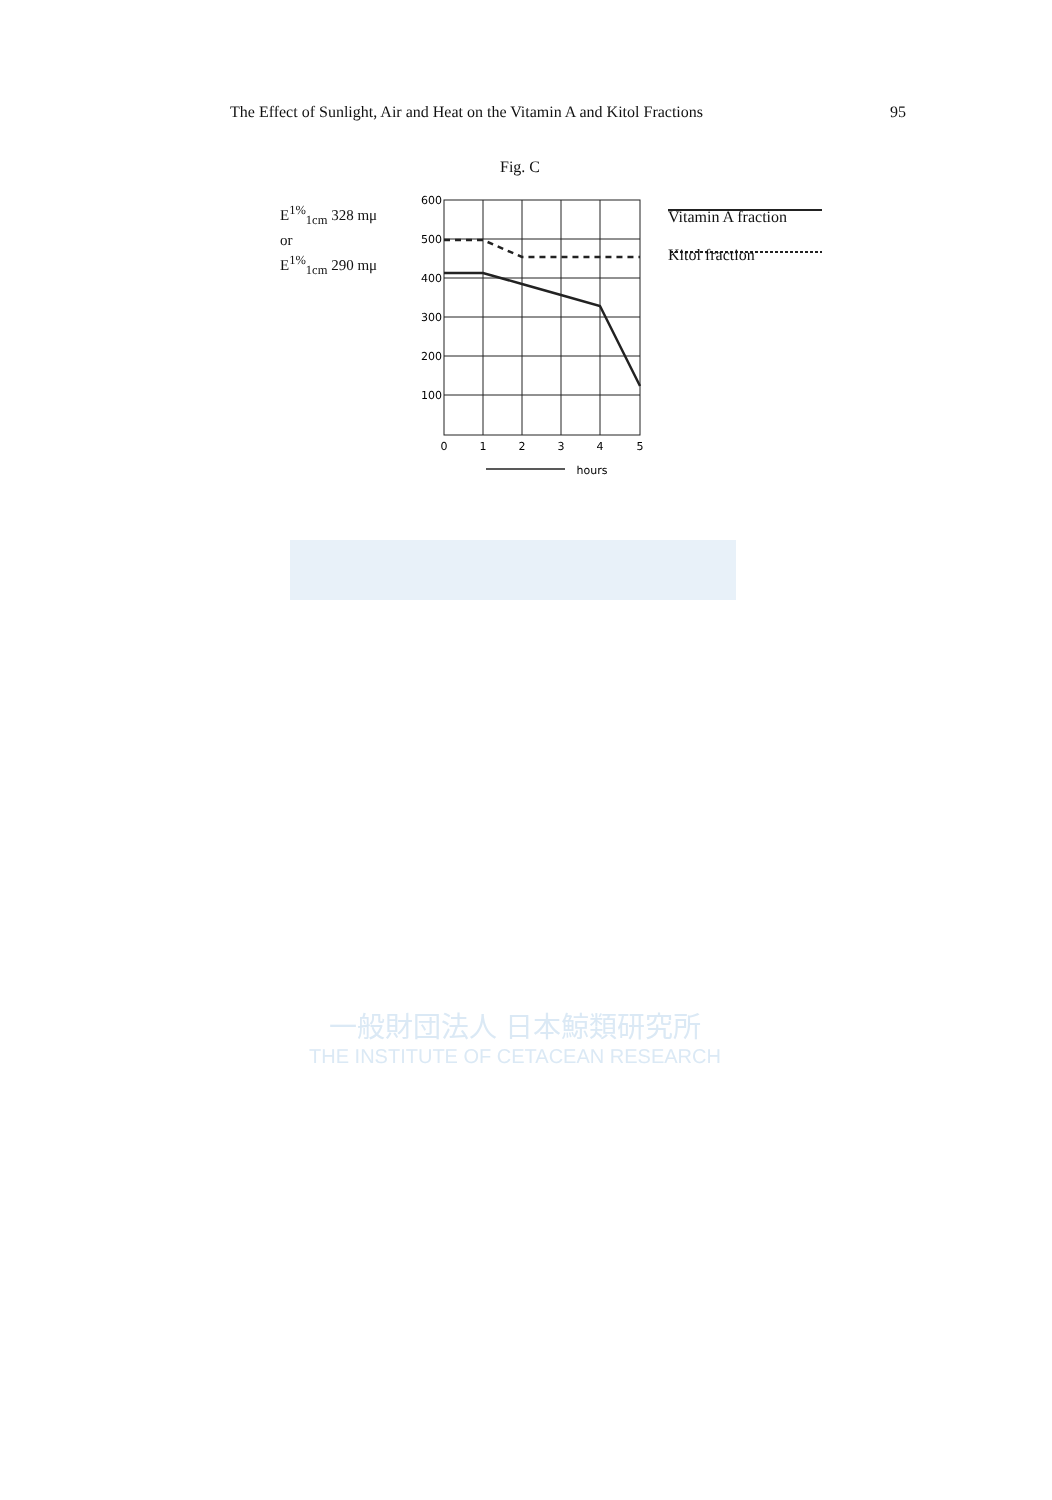The Effect of Sunlight, Air and Heat on the Vitamin A and Kitol Fractions 95
Fig. C
E<sup>1%</sup><sub>1cm</sub> 328 mμ
or
E<sup>1%</sup><sub>1cm</sub> 290 mμ
600
500
400
300
200
100
0
1
2
3
4
5
hours
Vitamin A fraction
Kitol fraction
一般財団法人 日本鯨類研究所
THE INSTITUTE OF CETACEAN RESEARCH